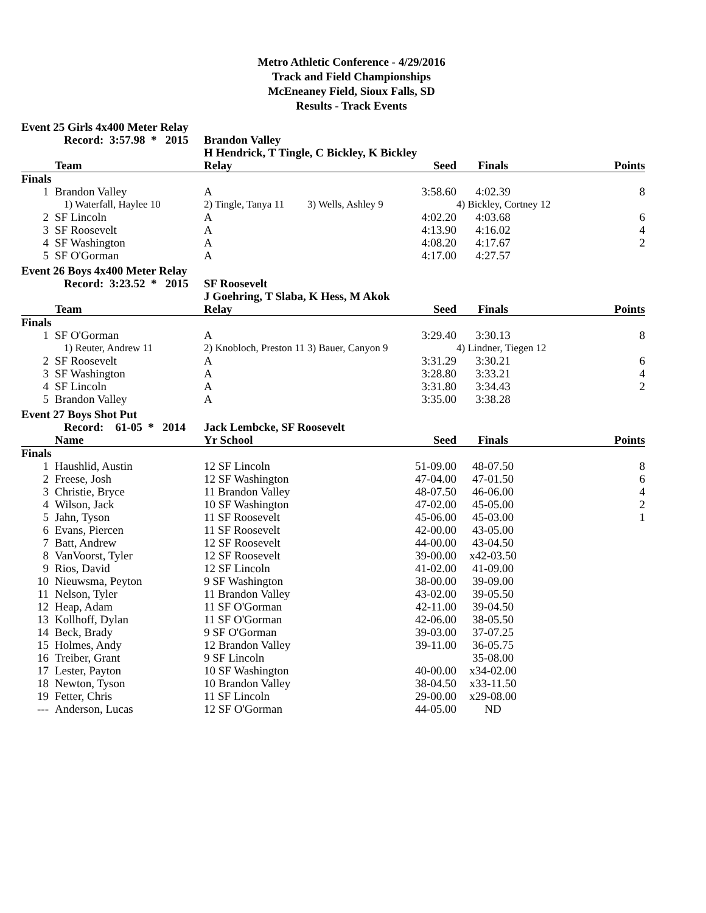Metro Athletic Conference - 4/29/2016
Track and Field Championships
McEneaney Field, Sioux Falls, SD
Results - Track Events
Event 25 Girls 4x400 Meter Relay
| | Record: 3:57.98 * 2015 | Brandon Valley | | | |
| --- | --- | --- | --- | --- | --- |
| | | H Hendrick, T Tingle, C Bickley, K Bickley | | | |
| | Team | Relay | Seed | Finals | Points |
| Finals | | | | | |
| 1 | Brandon Valley | A | 3:58.60 | 4:02.39 | 8 |
| | 1) Waterfall, Haylee 10 | 2) Tingle, Tanya 11 | 3) Wells, Ashley 9 | 4) Bickley, Cortney 12 | |
| 2 | SF Lincoln | A | 4:02.20 | 4:03.68 | 6 |
| 3 | SF Roosevelt | A | 4:13.90 | 4:16.02 | 4 |
| 4 | SF Washington | A | 4:08.20 | 4:17.67 | 2 |
| 5 | SF O'Gorman | A | 4:17.00 | 4:27.57 | |
Event 26 Boys 4x400 Meter Relay
| | Record: 3:23.52 * 2015 | SF Roosevelt | | | |
| --- | --- | --- | --- | --- | --- |
| | | J Goehring, T Slaba, K Hess, M Akok | | | |
| | Team | Relay | Seed | Finals | Points |
| Finals | | | | | |
| 1 | SF O'Gorman | A | 3:29.40 | 3:30.13 | 8 |
| | 1) Reuter, Andrew 11 | 2) Knobloch, Preston 11 | 3) Bauer, Canyon 9 | 4) Lindner, Tiegen 12 | |
| 2 | SF Roosevelt | A | 3:31.29 | 3:30.21 | 6 |
| 3 | SF Washington | A | 3:28.80 | 3:33.21 | 4 |
| 4 | SF Lincoln | A | 3:31.80 | 3:34.43 | 2 |
| 5 | Brandon Valley | A | 3:35.00 | 3:38.28 | |
Event 27 Boys Shot Put
| | Record: 61-05 * 2014 | Jack Lembcke, SF Roosevelt | | | |
| --- | --- | --- | --- | --- | --- |
| | Name | Yr School | Seed | Finals | Points |
| Finals | | | | | |
| 1 | Haushlid, Austin | 12 SF Lincoln | 51-09.00 | 48-07.50 | 8 |
| 2 | Freese, Josh | 12 SF Washington | 47-04.00 | 47-01.50 | 6 |
| 3 | Christie, Bryce | 11 Brandon Valley | 48-07.50 | 46-06.00 | 4 |
| 4 | Wilson, Jack | 10 SF Washington | 47-02.00 | 45-05.00 | 2 |
| 5 | Jahn, Tyson | 11 SF Roosevelt | 45-06.00 | 45-03.00 | 1 |
| 6 | Evans, Piercen | 11 SF Roosevelt | 42-00.00 | 43-05.00 | |
| 7 | Batt, Andrew | 12 SF Roosevelt | 44-00.00 | 43-04.50 | |
| 8 | VanVoorst, Tyler | 12 SF Roosevelt | 39-00.00 | x42-03.50 | |
| 9 | Rios, David | 12 SF Lincoln | 41-02.00 | 41-09.00 | |
| 10 | Nieuwsma, Peyton | 9 SF Washington | 38-00.00 | 39-09.00 | |
| 11 | Nelson, Tyler | 11 Brandon Valley | 43-02.00 | 39-05.50 | |
| 12 | Heap, Adam | 11 SF O'Gorman | 42-11.00 | 39-04.50 | |
| 13 | Kollhoff, Dylan | 11 SF O'Gorman | 42-06.00 | 38-05.50 | |
| 14 | Beck, Brady | 9 SF O'Gorman | 39-03.00 | 37-07.25 | |
| 15 | Holmes, Andy | 12 Brandon Valley | 39-11.00 | 36-05.75 | |
| 16 | Treiber, Grant | 9 SF Lincoln | | 35-08.00 | |
| 17 | Lester, Payton | 10 SF Washington | 40-00.00 | x34-02.00 | |
| 18 | Newton, Tyson | 10 Brandon Valley | 38-04.50 | x33-11.50 | |
| 19 | Fetter, Chris | 11 SF Lincoln | 29-00.00 | x29-08.00 | |
| --- | Anderson, Lucas | 12 SF O'Gorman | 44-05.00 | ND | |